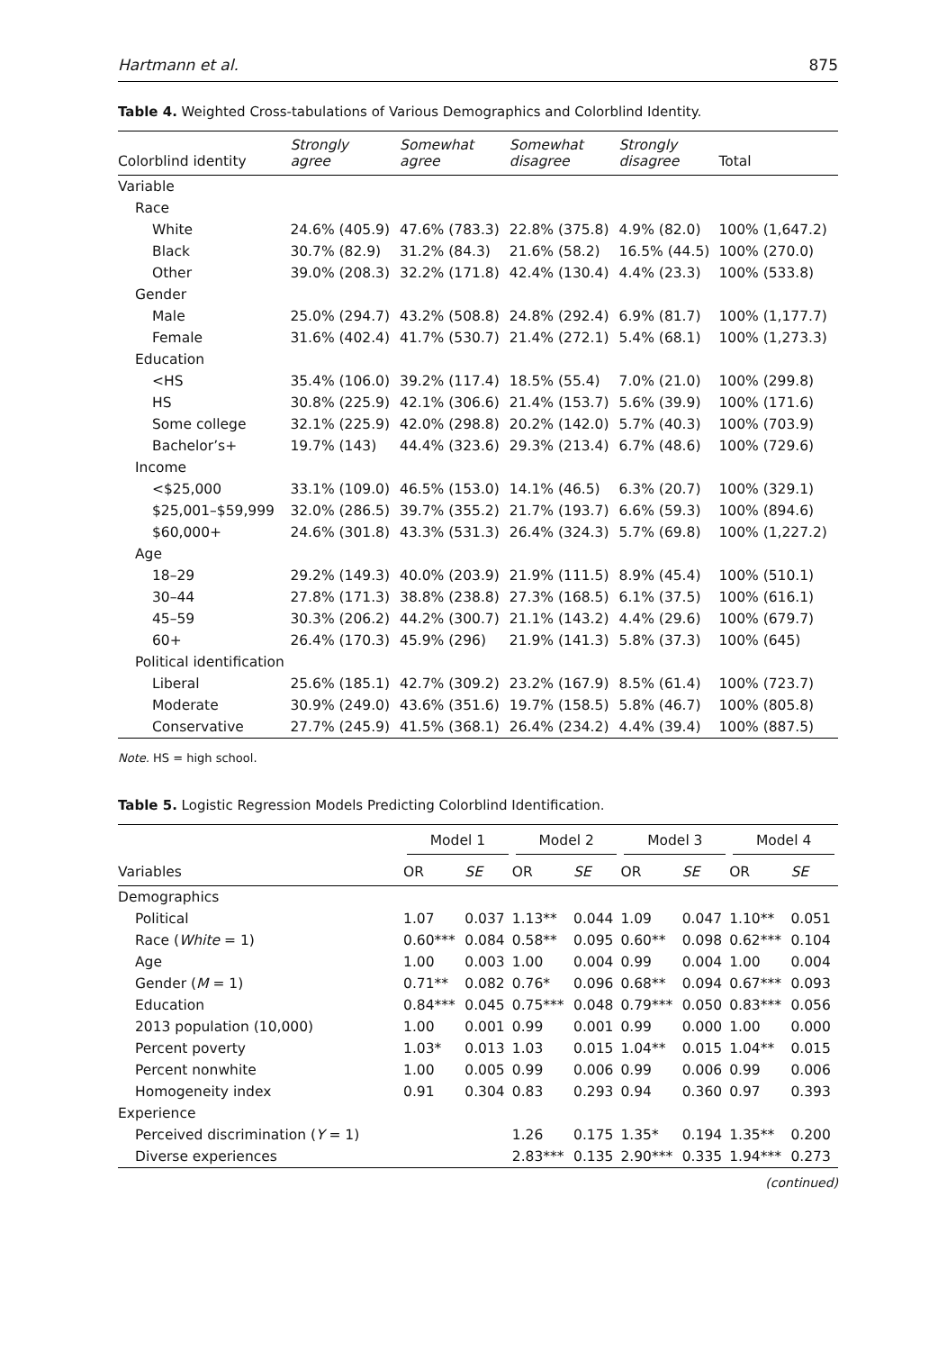Hartmann et al. 875
Table 4. Weighted Cross-tabulations of Various Demographics and Colorblind Identity.
| Colorblind identity | Strongly agree | Somewhat agree | Somewhat disagree | Strongly disagree | Total |
| --- | --- | --- | --- | --- | --- |
| Variable | | | | | |
| Race | | | | | |
| White | 24.6% (405.9) | 47.6% (783.3) | 22.8% (375.8) | 4.9% (82.0) | 100% (1,647.2) |
| Black | 30.7% (82.9) | 31.2% (84.3) | 21.6% (58.2) | 16.5% (44.5) | 100% (270.0) |
| Other | 39.0% (208.3) | 32.2% (171.8) | 42.4% (130.4) | 4.4% (23.3) | 100% (533.8) |
| Gender | | | | | |
| Male | 25.0% (294.7) | 43.2% (508.8) | 24.8% (292.4) | 6.9% (81.7) | 100% (1,177.7) |
| Female | 31.6% (402.4) | 41.7% (530.7) | 21.4% (272.1) | 5.4% (68.1) | 100% (1,273.3) |
| Education | | | | | |
| <HS | 35.4% (106.0) | 39.2% (117.4) | 18.5% (55.4) | 7.0% (21.0) | 100% (299.8) |
| HS | 30.8% (225.9) | 42.1% (306.6) | 21.4% (153.7) | 5.6% (39.9) | 100% (171.6) |
| Some college | 32.1% (225.9) | 42.0% (298.8) | 20.2% (142.0) | 5.7% (40.3) | 100% (703.9) |
| Bachelor’s+ | 19.7% (143) | 44.4% (323.6) | 29.3% (213.4) | 6.7% (48.6) | 100% (729.6) |
| Income | | | | | |
| <$25,000 | 33.1% (109.0) | 46.5% (153.0) | 14.1% (46.5) | 6.3% (20.7) | 100% (329.1) |
| $25,001–$59,999 | 32.0% (286.5) | 39.7% (355.2) | 21.7% (193.7) | 6.6% (59.3) | 100% (894.6) |
| $60,000+ | 24.6% (301.8) | 43.3% (531.3) | 26.4% (324.3) | 5.7% (69.8) | 100% (1,227.2) |
| Age | | | | | |
| 18–29 | 29.2% (149.3) | 40.0% (203.9) | 21.9% (111.5) | 8.9% (45.4) | 100% (510.1) |
| 30–44 | 27.8% (171.3) | 38.8% (238.8) | 27.3% (168.5) | 6.1% (37.5) | 100% (616.1) |
| 45–59 | 30.3% (206.2) | 44.2% (300.7) | 21.1% (143.2) | 4.4% (29.6) | 100% (679.7) |
| 60+ | 26.4% (170.3) | 45.9% (296) | 21.9% (141.3) | 5.8% (37.3) | 100% (645) |
| Political identification | | | | | |
| Liberal | 25.6% (185.1) | 42.7% (309.2) | 23.2% (167.9) | 8.5% (61.4) | 100% (723.7) |
| Moderate | 30.9% (249.0) | 43.6% (351.6) | 19.7% (158.5) | 5.8% (46.7) | 100% (805.8) |
| Conservative | 27.7% (245.9) | 41.5% (368.1) | 26.4% (234.2) | 4.4% (39.4) | 100% (887.5) |
Note. HS = high school.
Table 5. Logistic Regression Models Predicting Colorblind Identification.
| Variables | Model 1 | | Model 2 | | Model 3 | | Model 4 | |
| --- | --- | --- | --- | --- | --- | --- | --- | --- |
| | OR | SE | OR | SE | OR | SE | OR | SE |
| Demographics | | | | | | | | |
| Political | 1.07 | 0.037 | 1.13** | 0.044 | 1.09 | 0.047 | 1.10** | 0.051 |
| Race ( White = 1) | 0.60*** | 0.084 | 0.58** | 0.095 | 0.60** | 0.098 | 0.62*** | 0.104 |
| Age | 1.00 | 0.003 | 1.00 | 0.004 | 0.99 | 0.004 | 1.00 | 0.004 |
| Gender ( M = 1) | 0.71** | 0.082 | 0.76* | 0.096 | 0.68** | 0.094 | 0.67*** | 0.093 |
| Education | 0.84*** | 0.045 | 0.75*** | 0.048 | 0.79*** | 0.050 | 0.83*** | 0.056 |
| 2013 population (10,000) | 1.00 | 0.001 | 0.99 | 0.001 | 0.99 | 0.000 | 1.00 | 0.000 |
| Percent poverty | 1.03* | 0.013 | 1.03 | 0.015 | 1.04** | 0.015 | 1.04** | 0.015 |
| Percent nonwhite | 1.00 | 0.005 | 0.99 | 0.006 | 0.99 | 0.006 | 0.99 | 0.006 |
| Homogeneity index | 0.91 | 0.304 | 0.83 | 0.293 | 0.94 | 0.360 | 0.97 | 0.393 |
| Experience | | | | | | | | |
| Perceived discrimination ( Y = 1) | | | 1.26 | 0.175 | 1.35* | 0.194 | 1.35** | 0.200 |
| Diverse experiences | | | 2.83*** | 0.135 | 2.90*** | 0.335 | 1.94*** | 0.273 |
(continued)